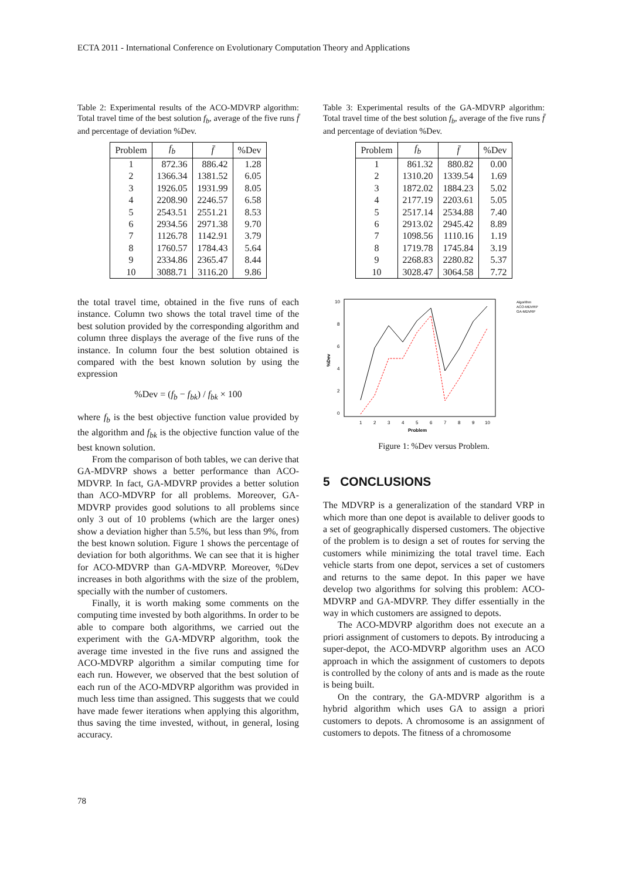ECTA 2011 - International Conference on Evolutionary Computation Theory and Applications
Table 2: Experimental results of the ACO-MDVRP algorithm: Total travel time of the best solution f<sub>b</sub>, average of the five runs f̄ and percentage of deviation %Dev.
| Problem | f<sub>b</sub> | f̄ | %Dev |
| --- | --- | --- | --- |
| 1 | 872.36 | 886.42 | 1.28 |
| 2 | 1366.34 | 1381.52 | 6.05 |
| 3 | 1926.05 | 1931.99 | 8.05 |
| 4 | 2208.90 | 2246.57 | 6.58 |
| 5 | 2543.51 | 2551.21 | 8.53 |
| 6 | 2934.56 | 2971.38 | 9.70 |
| 7 | 1126.78 | 1142.91 | 3.79 |
| 8 | 1760.57 | 1784.43 | 5.64 |
| 9 | 2334.86 | 2365.47 | 8.44 |
| 10 | 3088.71 | 3116.20 | 9.86 |
the total travel time, obtained in the five runs of each instance. Column two shows the total travel time of the best solution provided by the corresponding algorithm and column three displays the average of the five runs of the instance. In column four the best solution obtained is compared with the best known solution by using the expression
%Dev = (f<sub>b</sub> − f<sub>bk</sub>) / f<sub>bk</sub> × 100
where f<sub>b</sub> is the best objective function value provided by the algorithm and f<sub>bk</sub> is the objective function value of the best known solution.
From the comparison of both tables, we can derive that GA-MDVRP shows a better performance than ACO-MDVRP. In fact, GA-MDVRP provides a better solution than ACO-MDVRP for all problems. Moreover, GA-MDVRP provides good solutions to all problems since only 3 out of 10 problems (which are the larger ones) show a deviation higher than 5.5%, but less than 9%, from the best known solution. Figure 1 shows the percentage of deviation for both algorithms. We can see that it is higher for ACO-MDVRP than GA-MDVRP. Moreover, %Dev increases in both algorithms with the size of the problem, specially with the number of customers.
Finally, it is worth making some comments on the computing time invested by both algorithms. In order to be able to compare both algorithms, we carried out the experiment with the GA-MDVRP algorithm, took the average time invested in the five runs and assigned the ACO-MDVRP algorithm a similar computing time for each run. However, we observed that the best solution of each run of the ACO-MDVRP algorithm was provided in much less time than assigned. This suggests that we could have made fewer iterations when applying this algorithm, thus saving the time invested, without, in general, losing accuracy.
Table 3: Experimental results of the GA-MDVRP algorithm: Total travel time of the best solution f<sub>b</sub>, average of the five runs f̄ and percentage of deviation %Dev.
| Problem | f<sub>b</sub> | f̄ | %Dev |
| --- | --- | --- | --- |
| 1 | 861.32 | 880.82 | 0.00 |
| 2 | 1310.20 | 1339.54 | 1.69 |
| 3 | 1872.02 | 1884.23 | 5.02 |
| 4 | 2177.19 | 2203.61 | 5.05 |
| 5 | 2517.14 | 2534.88 | 7.40 |
| 6 | 2913.02 | 2945.42 | 8.89 |
| 7 | 1098.56 | 1110.16 | 1.19 |
| 8 | 1719.78 | 1745.84 | 3.19 |
| 9 | 2268.83 | 2280.82 | 5.37 |
| 10 | 3028.47 | 3064.58 | 7.72 |
10
8
6
4
2
0
1
2
3
4
5
6
7
8
9
10
Problem
%Dev
Algorithm
ACO-MDVRP
GA-MDVRP
Figure 1: %Dev versus Problem.
5 CONCLUSIONS
The MDVRP is a generalization of the standard VRP in which more than one depot is available to deliver goods to a set of geographically dispersed customers. The objective of the problem is to design a set of routes for serving the customers while minimizing the total travel time. Each vehicle starts from one depot, services a set of customers and returns to the same depot. In this paper we have develop two algorithms for solving this problem: ACO-MDVRP and GA-MDVRP. They differ essentially in the way in which customers are assigned to depots.
The ACO-MDVRP algorithm does not execute an a priori assignment of customers to depots. By introducing a super-depot, the ACO-MDVRP algorithm uses an ACO approach in which the assignment of customers to depots is controlled by the colony of ants and is made as the route is being built.
On the contrary, the GA-MDVRP algorithm is a hybrid algorithm which uses GA to assign a priori customers to depots. A chromosome is an assignment of customers to depots. The fitness of a chromosome
78